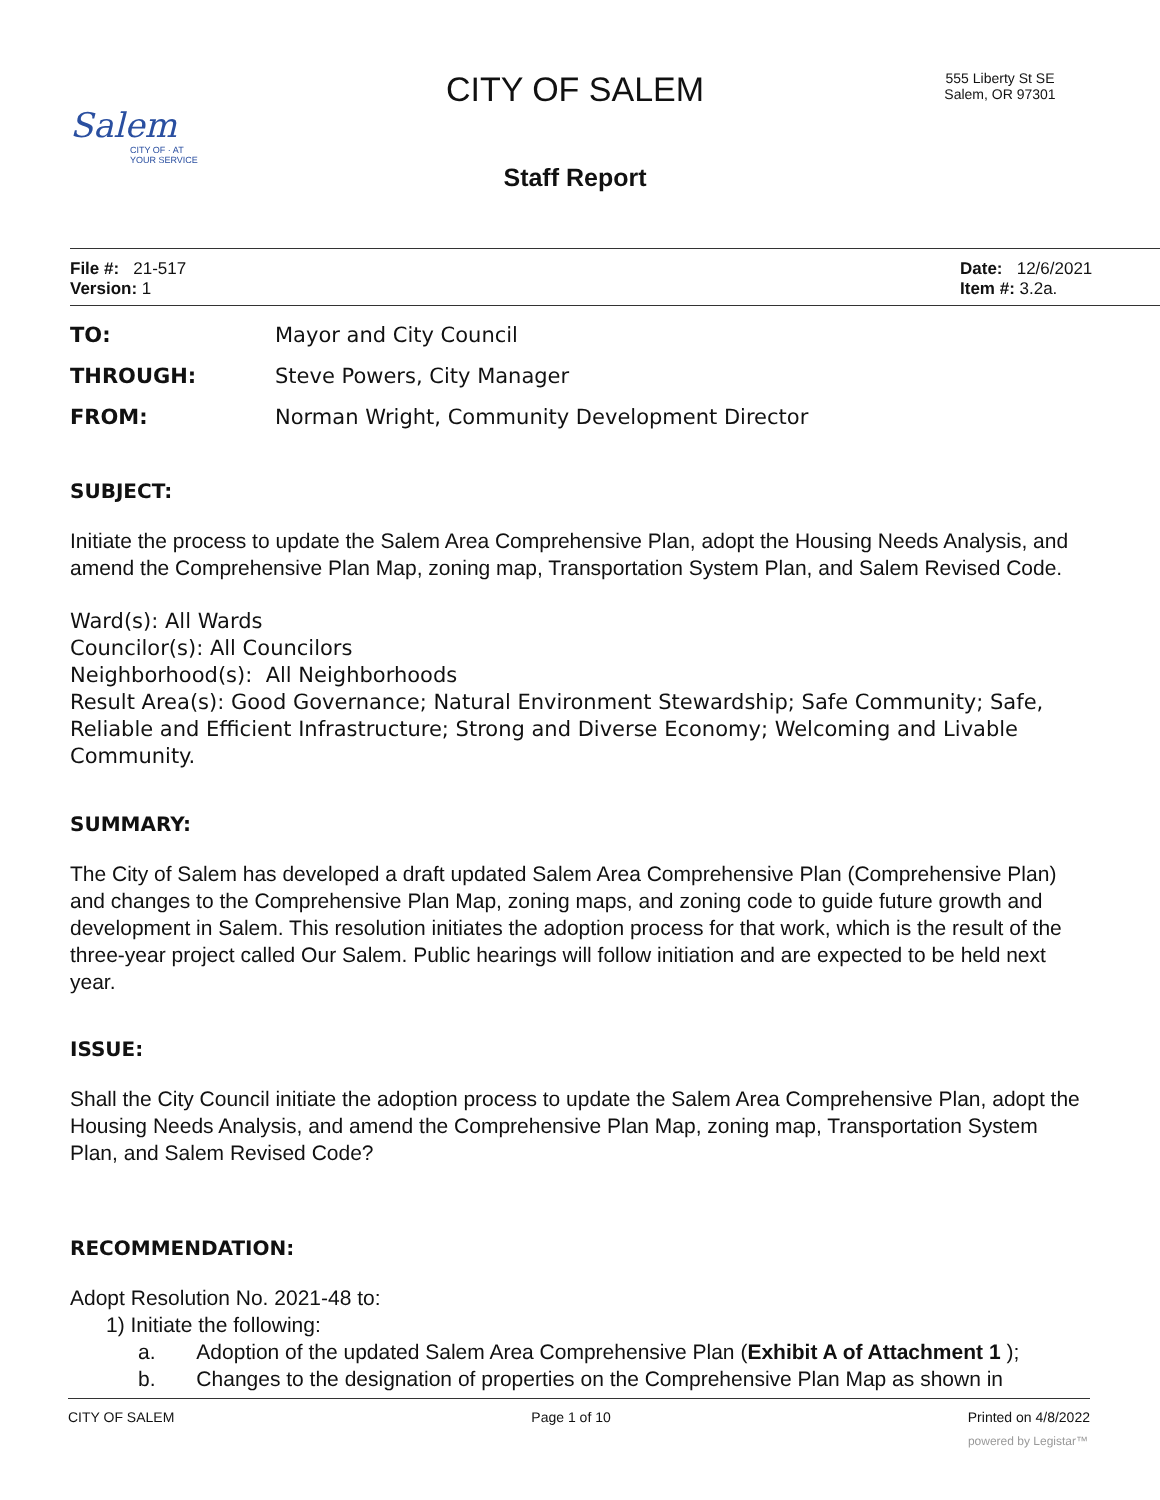Salem
CITY OF · AT YOUR SERVICE
CITY OF SALEM
Staff Report
555 Liberty St SE
Salem, OR 97301
File #: 21-517
Version: 1
Date: 12/6/2021
Item #: 3.2a.
| TO: | Mayor and City Council |
| THROUGH: | Steve Powers, City Manager |
| FROM: | Norman Wright, Community Development Director |
SUBJECT:
Initiate the process to update the Salem Area Comprehensive Plan, adopt the Housing Needs Analysis, and amend the Comprehensive Plan Map, zoning map, Transportation System Plan, and Salem Revised Code.
Ward(s): All Wards
Councilor(s): All Councilors
Neighborhood(s): All Neighborhoods
Result Area(s): Good Governance; Natural Environment Stewardship; Safe Community; Safe, Reliable and Efficient Infrastructure; Strong and Diverse Economy; Welcoming and Livable Community.
SUMMARY:
The City of Salem has developed a draft updated Salem Area Comprehensive Plan (Comprehensive Plan) and changes to the Comprehensive Plan Map, zoning maps, and zoning code to guide future growth and development in Salem. This resolution initiates the adoption process for that work, which is the result of the three-year project called Our Salem. Public hearings will follow initiation and are expected to be held next year.
ISSUE:
Shall the City Council initiate the adoption process to update the Salem Area Comprehensive Plan, adopt the Housing Needs Analysis, and amend the Comprehensive Plan Map, zoning map, Transportation System Plan, and Salem Revised Code?
RECOMMENDATION:
Adopt Resolution No. 2021-48 to:
1) Initiate the following:
a. Adoption of the updated Salem Area Comprehensive Plan (Exhibit A of Attachment 1 );
b. Changes to the designation of properties on the Comprehensive Plan Map as shown in
CITY OF SALEM Page 1 of 10 Printed on 4/8/2022
powered by Legistar™